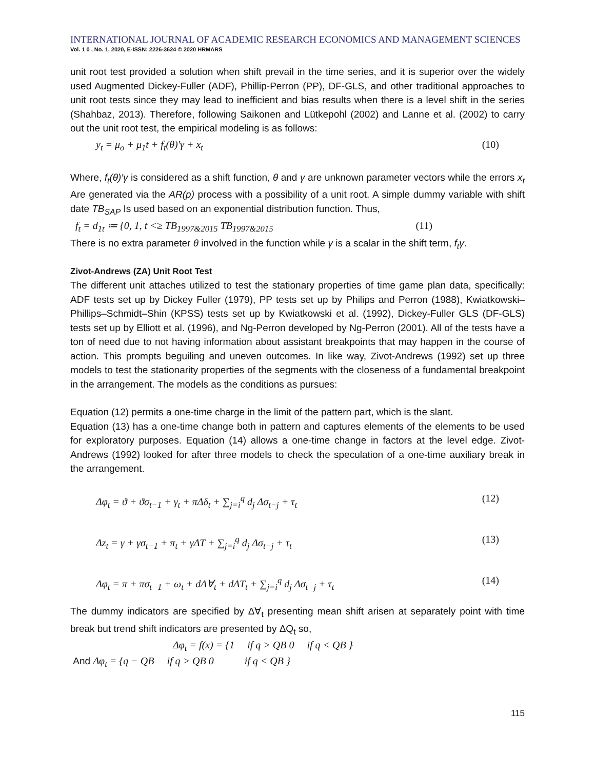INTERNATIONAL JOURNAL OF ACADEMIC RESEARCH ECONOMICS AND MANAGEMENT SCIENCES
Vol. 1 0 , No. 1, 2020, E-ISSN: 2226-3624 © 2020 HRMARS
unit root test provided a solution when shift prevail in the time series, and it is superior over the widely used Augmented Dickey-Fuller (ADF), Phillip-Perron (PP), DF-GLS, and other traditional approaches to unit root tests since they may lead to inefficient and bias results when there is a level shift in the series (Shahbaz, 2013). Therefore, following Saikonen and Lütkepohl (2002) and Lanne et al. (2002) to carry out the unit root test, the empirical modeling is as follows:
y<sub>t</sub> = μ<sub>o</sub> + μ<sub>1</sub>t + f<sub>t</sub>(θ)′γ + x<sub>t</sub> (10)
Where, f<sub>t</sub>(θ)′γ is considered as a shift function, θ and γ are unknown parameter vectors while the errors x<sub>t</sub> Are generated via the AR(p) process with a possibility of a unit root. A simple dummy variable with shift date TB<sub>SAP</sub> Is used based on an exponential distribution function. Thus,
f<sub>t</sub> = d<sub>1t</sub> ≔ {0, 1, t <≥ TB<sub>1997&2015</sub> TB<sub>1997&2015</sub> (11)
There is no extra parameter θ involved in the function while γ is a scalar in the shift term, f<sub>t</sub>γ.
Zivot-Andrews (ZA) Unit Root Test
The different unit attaches utilized to test the stationary properties of time game plan data, specifically: ADF tests set up by Dickey Fuller (1979), PP tests set up by Philips and Perron (1988), Kwiatkowski–Phillips–Schmidt–Shin (KPSS) tests set up by Kwiatkowski et al. (1992), Dickey-Fuller GLS (DF-GLS) tests set up by Elliott et al. (1996), and Ng-Perron developed by Ng-Perron (2001). All of the tests have a ton of need due to not having information about assistant breakpoints that may happen in the course of action. This prompts beguiling and uneven outcomes. In like way, Zivot-Andrews (1992) set up three models to test the stationarity properties of the segments with the closeness of a fundamental breakpoint in the arrangement. The models as the conditions as pursues:
Equation (12) permits a one-time charge in the limit of the pattern part, which is the slant.
Equation (13) has a one-time change both in pattern and captures elements of the elements to be used for exploratory purposes. Equation (14) allows a one-time change in factors at the level edge. Zivot-Andrews (1992) looked for after three models to check the speculation of a one-time auxiliary break in the arrangement.
Δφ<sub>t</sub> = ϑ + ϑσ<sub>t−1</sub> + γ<sub>t</sub> + πΔδ<sub>t</sub> + ∑<sub>j=i</sub><sup>q</sup> d<sub>j</sub> Δσ<sub>t−j</sub> + τ<sub>t</sub> (12)
Δz<sub>t</sub> = γ + γσ<sub>t−1</sub> + π<sub>t</sub> + γΔT + ∑<sub>j=i</sub><sup>q</sup> d<sub>j</sub> Δσ<sub>t−j</sub> + τ<sub>t</sub> (13)
Δφ<sub>t</sub> = π + πσ<sub>t−1</sub> + ω<sub>t</sub> + dΔ∀<sub>t</sub> + dΔT<sub>t</sub> + ∑<sub>j=i</sub><sup>q</sup> d<sub>j</sub> Δσ<sub>t−j</sub> + τ<sub>t</sub> (14)
The dummy indicators are specified by Δ∀<sub>t</sub> presenting mean shift arisen at separately point with time break but trend shift indicators are presented by ΔQ<sub>t</sub> so,
Δφ<sub>t</sub> = f(x) = {1 if q > QB 0 if q < QB }
And Δφ<sub>t</sub> = {q − QB if q > QB 0 if q < QB }
115